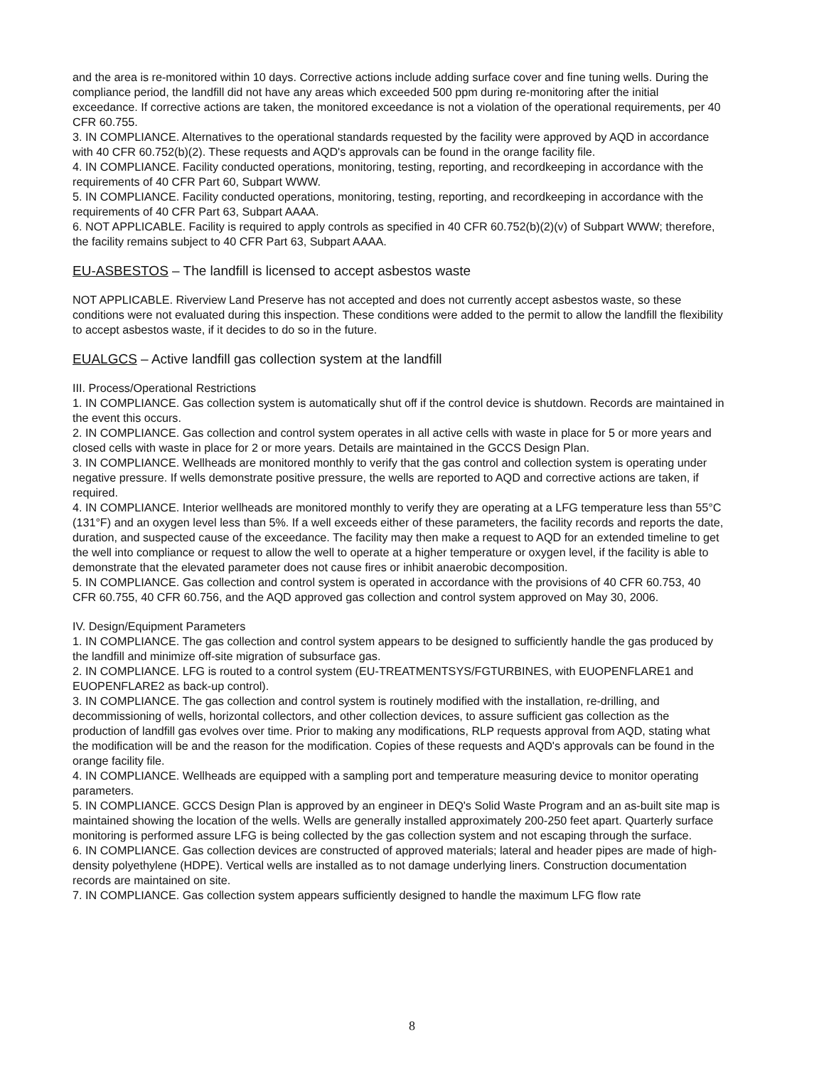and the area is re-monitored within 10 days. Corrective actions include adding surface cover and fine tuning wells. During the compliance period, the landfill did not have any areas which exceeded 500 ppm during re-monitoring after the initial exceedance. If corrective actions are taken, the monitored exceedance is not a violation of the operational requirements, per 40 CFR 60.755.
3. IN COMPLIANCE. Alternatives to the operational standards requested by the facility were approved by AQD in accordance with 40 CFR 60.752(b)(2). These requests and AQD's approvals can be found in the orange facility file.
4. IN COMPLIANCE. Facility conducted operations, monitoring, testing, reporting, and recordkeeping in accordance with the requirements of 40 CFR Part 60, Subpart WWW.
5. IN COMPLIANCE. Facility conducted operations, monitoring, testing, reporting, and recordkeeping in accordance with the requirements of 40 CFR Part 63, Subpart AAAA.
6. NOT APPLICABLE. Facility is required to apply controls as specified in 40 CFR 60.752(b)(2)(v) of Subpart WWW; therefore, the facility remains subject to 40 CFR Part 63, Subpart AAAA.
EU-ASBESTOS – The landfill is licensed to accept asbestos waste
NOT APPLICABLE. Riverview Land Preserve has not accepted and does not currently accept asbestos waste, so these conditions were not evaluated during this inspection. These conditions were added to the permit to allow the landfill the flexibility to accept asbestos waste, if it decides to do so in the future.
EUALGCS – Active landfill gas collection system at the landfill
III. Process/Operational Restrictions
1. IN COMPLIANCE. Gas collection system is automatically shut off if the control device is shutdown. Records are maintained in the event this occurs.
2. IN COMPLIANCE. Gas collection and control system operates in all active cells with waste in place for 5 or more years and closed cells with waste in place for 2 or more years. Details are maintained in the GCCS Design Plan.
3. IN COMPLIANCE. Wellheads are monitored monthly to verify that the gas control and collection system is operating under negative pressure. If wells demonstrate positive pressure, the wells are reported to AQD and corrective actions are taken, if required.
4. IN COMPLIANCE. Interior wellheads are monitored monthly to verify they are operating at a LFG temperature less than 55°C (131°F) and an oxygen level less than 5%. If a well exceeds either of these parameters, the facility records and reports the date, duration, and suspected cause of the exceedance. The facility may then make a request to AQD for an extended timeline to get the well into compliance or request to allow the well to operate at a higher temperature or oxygen level, if the facility is able to demonstrate that the elevated parameter does not cause fires or inhibit anaerobic decomposition.
5. IN COMPLIANCE. Gas collection and control system is operated in accordance with the provisions of 40 CFR 60.753, 40 CFR 60.755, 40 CFR 60.756, and the AQD approved gas collection and control system approved on May 30, 2006.
IV. Design/Equipment Parameters
1. IN COMPLIANCE. The gas collection and control system appears to be designed to sufficiently handle the gas produced by the landfill and minimize off-site migration of subsurface gas.
2. IN COMPLIANCE. LFG is routed to a control system (EU-TREATMENTSYS/FGTURBINES, with EUOPENFLARE1 and EUOPENFLARE2 as back-up control).
3. IN COMPLIANCE. The gas collection and control system is routinely modified with the installation, re-drilling, and decommissioning of wells, horizontal collectors, and other collection devices, to assure sufficient gas collection as the production of landfill gas evolves over time. Prior to making any modifications, RLP requests approval from AQD, stating what the modification will be and the reason for the modification. Copies of these requests and AQD's approvals can be found in the orange facility file.
4. IN COMPLIANCE. Wellheads are equipped with a sampling port and temperature measuring device to monitor operating parameters.
5. IN COMPLIANCE. GCCS Design Plan is approved by an engineer in DEQ's Solid Waste Program and an as-built site map is maintained showing the location of the wells. Wells are generally installed approximately 200-250 feet apart. Quarterly surface monitoring is performed assure LFG is being collected by the gas collection system and not escaping through the surface.
6. IN COMPLIANCE. Gas collection devices are constructed of approved materials; lateral and header pipes are made of high-density polyethylene (HDPE). Vertical wells are installed as to not damage underlying liners. Construction documentation records are maintained on site.
7. IN COMPLIANCE. Gas collection system appears sufficiently designed to handle the maximum LFG flow rate
8